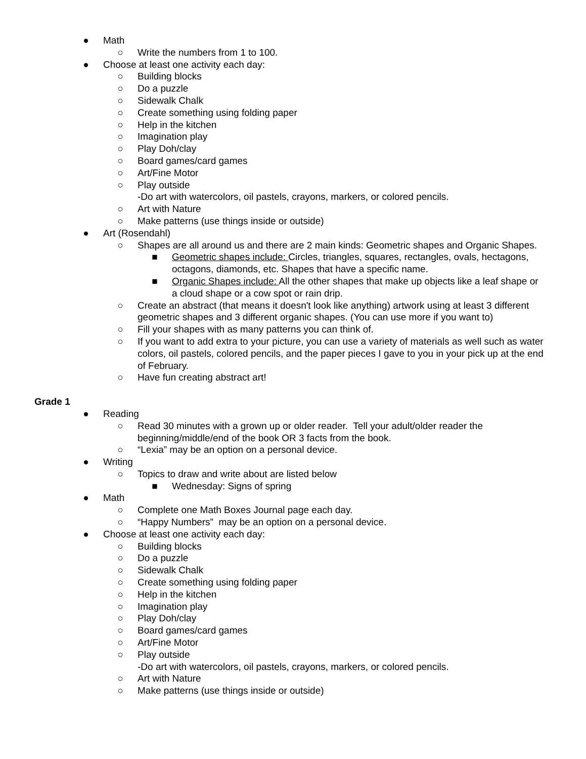● Math
○ Write the numbers from 1 to 100.
● Choose at least one activity each day:
○ Building blocks
○ Do a puzzle
○ Sidewalk Chalk
○ Create something using folding paper
○ Help in the kitchen
○ Imagination play
○ Play Doh/clay
○ Board games/card games
○ Art/Fine Motor
○ Play outside
-Do art with watercolors, oil pastels, crayons, markers, or colored pencils.
○ Art with Nature
○ Make patterns (use things inside or outside)
● Art (Rosendahl)
○ Shapes are all around us and there are 2 main kinds: Geometric shapes and Organic Shapes.
■ Geometric shapes include: Circles, triangles, squares, rectangles, ovals, hectagons, octagons, diamonds, etc. Shapes that have a specific name.
■ Organic Shapes include: All the other shapes that make up objects like a leaf shape or a cloud shape or a cow spot or rain drip.
○ Create an abstract (that means it doesn't look like anything) artwork using at least 3 different geometric shapes and 3 different organic shapes. (You can use more if you want to)
○ Fill your shapes with as many patterns you can think of.
○ If you want to add extra to your picture, you can use a variety of materials as well such as water colors, oil pastels, colored pencils, and the paper pieces I gave to you in your pick up at the end of February.
○ Have fun creating abstract art!
Grade 1
● Reading
○ Read 30 minutes with a grown up or older reader. Tell your adult/older reader the beginning/middle/end of the book OR 3 facts from the book.
○ “Lexia” may be an option on a personal device.
● Writing
○ Topics to draw and write about are listed below
■ Wednesday: Signs of spring
● Math
○ Complete one Math Boxes Journal page each day.
○ “Happy Numbers” may be an option on a personal device.
● Choose at least one activity each day:
○ Building blocks
○ Do a puzzle
○ Sidewalk Chalk
○ Create something using folding paper
○ Help in the kitchen
○ Imagination play
○ Play Doh/clay
○ Board games/card games
○ Art/Fine Motor
○ Play outside
-Do art with watercolors, oil pastels, crayons, markers, or colored pencils.
○ Art with Nature
○ Make patterns (use things inside or outside)